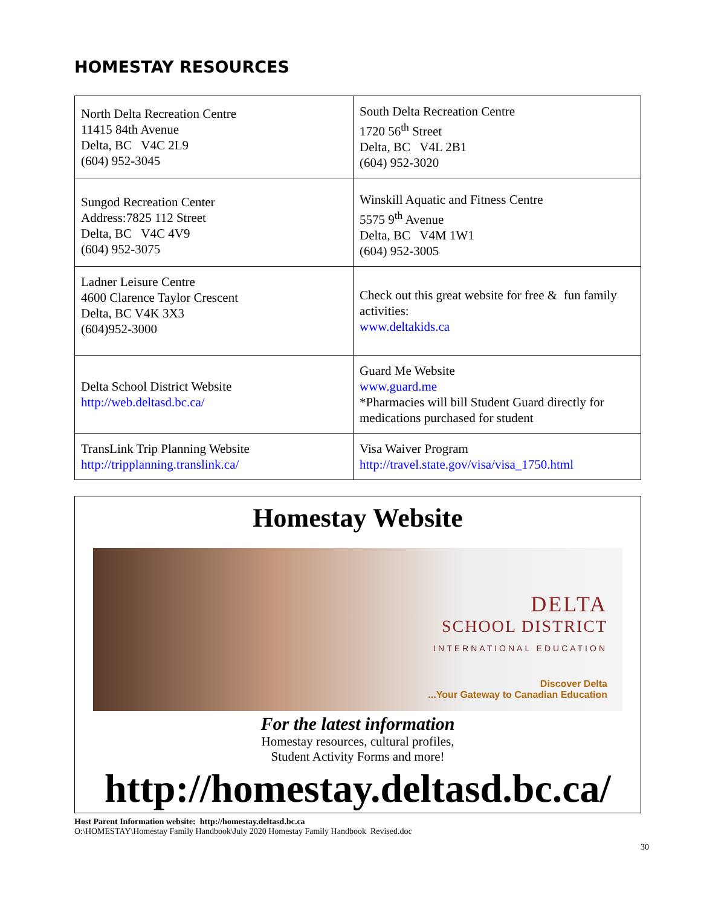HOMESTAY RESOURCES
| North Delta Recreation Centre 11415 84th Avenue Delta, BC V4C 2L9 (604) 952-3045 | South Delta Recreation Centre 1720 56<sup>th</sup> Street Delta, BC V4L 2B1 (604) 952-3020 |
| Sungod Recreation Center Address:7825 112 Street Delta, BC V4C 4V9 (604) 952-3075 | Winskill Aquatic and Fitness Centre 5575 9<sup>th</sup> Avenue Delta, BC V4M 1W1 (604) 952-3005 |
| Ladner Leisure Centre 4600 Clarence Taylor Crescent Delta, BC V4K 3X3 (604)952-3000 | Check out this great website for free & fun family activities: www.deltakids.ca |
| Delta School District Website http://web.deltasd.bc.ca/ | Guard Me Website www.guard.me *Pharmacies will bill Student Guard directly for medications purchased for student |
| TransLink Trip Planning Website http://tripplanning.translink.ca/ | Visa Waiver Program http://travel.state.gov/visa/visa_1750.html |
Homestay Website
DELTA
SCHOOL DISTRICT
INTERNATIONAL EDUCATION
Discover Delta
...Your Gateway to Canadian Education
For the latest information
Homestay resources, cultural profiles,
Student Activity Forms and more!
http://homestay.deltasd.bc.ca/
Host Parent Information website: http://homestay.deltasd.bc.ca
O:\HOMESTAY\Homestay Family Handbook\July 2020 Homestay Family Handbook Revised.doc
30